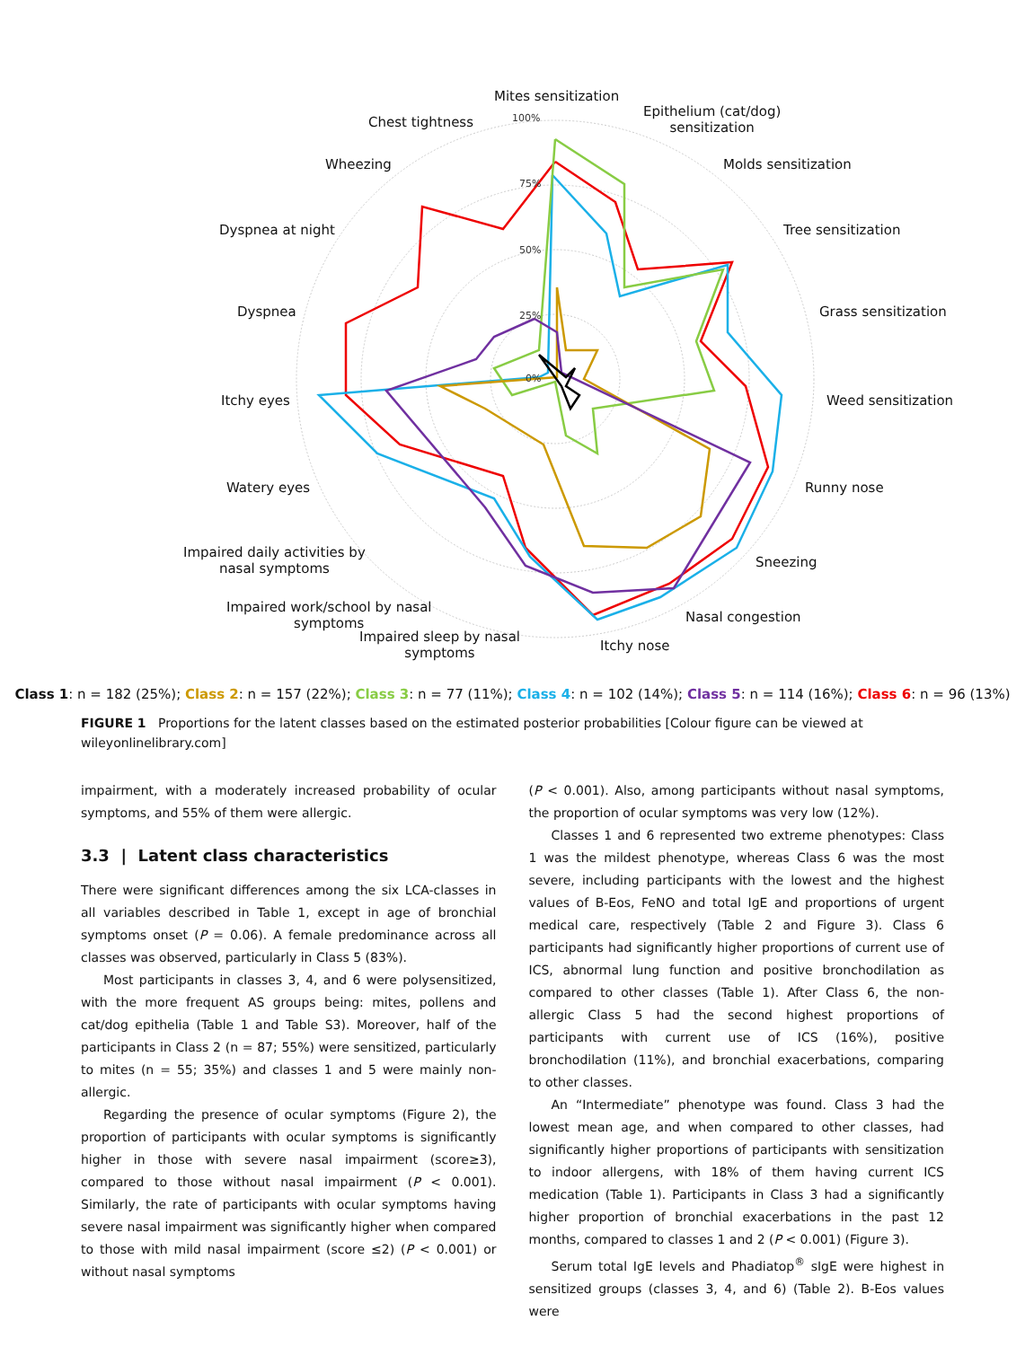100%
75%
50%
25%
0%
Mites sensitization
Chest tightness
Epithelium (cat/dog)
sensitization
Wheezing Molds sensitization
Dyspnea at night Tree sensitization
Dyspnea Grass sensitization
Itchy eyes Weed sensitization
Watery eyes Runny nose
Impaired daily activities by
nasal symptoms Sneezing
Impaired work/school by nasal
symptoms Nasal congestion
Impaired sleep by nasal
symptoms Itchy nose
Class 1: n = 182 (25%); Class 2: n = 157 (22%); Class 3: n = 77 (11%); Class 4: n = 102 (14%); Class 5: n = 114 (16%); Class 6: n = 96 (13%)
FIGURE 1 Proportions for the latent classes based on the estimated posterior probabilities [Colour figure can be viewed at wileyonlinelibrary.com]
impairment, with a moderately increased probability of ocular symptoms, and 55% of them were allergic.
3.3 | Latent class characteristics
There were significant differences among the six LCA-classes in all variables described in Table 1, except in age of bronchial symptoms onset (P = 0.06). A female predominance across all classes was observed, particularly in Class 5 (83%).
Most participants in classes 3, 4, and 6 were polysensitized, with the more frequent AS groups being: mites, pollens and cat/dog epithelia (Table 1 and Table S3). Moreover, half of the participants in Class 2 (n = 87; 55%) were sensitized, particularly to mites (n = 55; 35%) and classes 1 and 5 were mainly non-allergic.
Regarding the presence of ocular symptoms (Figure 2), the proportion of participants with ocular symptoms is significantly higher in those with severe nasal impairment (score≥3), compared to those without nasal impairment (P < 0.001). Similarly, the rate of participants with ocular symptoms having severe nasal impairment was significantly higher when compared to those with mild nasal impairment (score ≤2) (P < 0.001) or without nasal symptoms
(P < 0.001). Also, among participants without nasal symptoms, the proportion of ocular symptoms was very low (12%).
Classes 1 and 6 represented two extreme phenotypes: Class 1 was the mildest phenotype, whereas Class 6 was the most severe, including participants with the lowest and the highest values of B-Eos, FeNO and total IgE and proportions of urgent medical care, respectively (Table 2 and Figure 3). Class 6 participants had significantly higher proportions of current use of ICS, abnormal lung function and positive bronchodilation as compared to other classes (Table 1). After Class 6, the non-allergic Class 5 had the second highest proportions of participants with current use of ICS (16%), positive bronchodilation (11%), and bronchial exacerbations, comparing to other classes.
An “Intermediate” phenotype was found. Class 3 had the lowest mean age, and when compared to other classes, had significantly higher proportions of participants with sensitization to indoor allergens, with 18% of them having current ICS medication (Table 1). Participants in Class 3 had a significantly higher proportion of bronchial exacerbations in the past 12 months, compared to classes 1 and 2 (P < 0.001) (Figure 3).
Serum total IgE levels and Phadiatop<sup>®</sup> sIgE were highest in sensitized groups (classes 3, 4, and 6) (Table 2). B-Eos values were